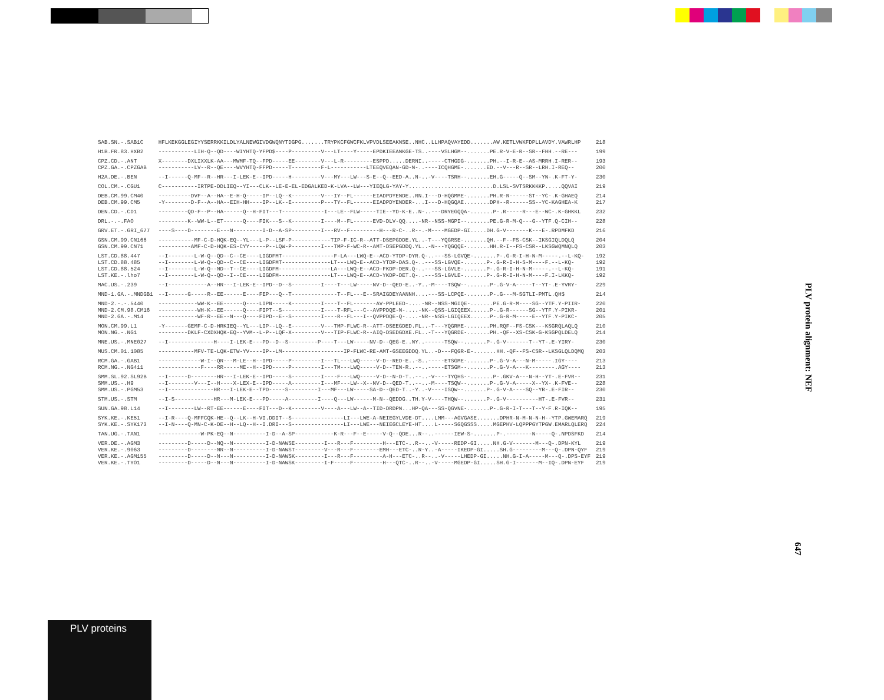| SAB.SN.-.SAB1C | HFLKEKGGLEGIYYSERRKKILDLYALNEWGIVDGWQNYTDGPG.......TRYPKCFGWCFKLVPVDLSEEAKNSE..NHC..LLHPAQVAYEDD.......AW.KETLVWKFDPLLAVDY.VAWRLHP | 218 |
| H1B.FR.83.HXB2 | -----------LIH-Q--QD----WIYHTQ-YFPD$----P---------V---LT----Y-----EPDKIEEANKGE-TS..----VSLHGM--.......PE.R-V-E-R--SR--FHH.--RE--- | 199 |
| CPZ.CD.-.ANT CPZ.GA.-.CPZGAB | X--------DXLIXXLK-AA---MWMF-TQ--FPD-----EE--------V---L-R---------ESPPD.....DERNI..-----CTHGDG-.......PH.--I-R-E--AS-MRRH.I-RER-- -----------LV--R--QE----WVYHTQ-FFPD-----T---------F-L-----------LTEEQVEQAN-GD-N-..----ICQHGME-.......ED.--V---R--SR--LRH.I-REQ-- | 193 200 |
| H2A.DE.-.BEN | --I------Q-MF--R--HR---I-LEK-E--IPD-----H---------V---MY---LW---S-E--Q--EED-A..N-..-V----TSRH--.......EH.G-----Q--SM--YN-.K-FT-Y- | 230 |
| COL.CM.-.CGU1 | C-----------IRTPE-DDLIEQ--YI---CLK--LE-E-EL-EDGALKED-K-LVA--LW---YIEQLG-YAY-Y..........................D.LSL-SVTSRKKKKP.....QQVAI | 219 |
| DEB.CM.99.CM40 DEB.CM.99.CM5 | ----------DVF--A--HA--E-H-Q-----IP--LQ--K---------V---IY--FL------EIADPDYENDE..RN.I---D-HQGMME-.......PH.R-R------ST--YC-.K-GHAEQ -Y--------D-F--A--HA--EIH-HH----IP--LK--E---------P---TY--FL------EIADPDYENDER-...I---D-HQGQAE........DPH--R------SS--YC-KAGHEA-K | 214 217 |
| DEN.CD.-.CD1 | ---------QD-F--P--HA------Q--H-FIT---T-------------I---LE--FLW-----TIE--YD-K-E..N-..---DRYEGQQA-.......P-.R-----R---E--WC-.K-GHKKL | 232 |
| DRL.-.-.FAO | ---------K--WW-L--ET------Q----FIK---S--K---------I----M--FL------EVD-DLV-QQ....-NR--NSS-MGPI--.......PE.G-R-M-Q---G--YTF.Q-CIH-- | 228 |
| GRV.ET.-.GRI_677 | ----S----D--------E---N---------I-D--A-SP---------I---RV--F---------H---R-C-..R--.-M----MGEDP-GI.....DH.G-V-------K---E-.RPDMFKD | 216 |
| GSN.CM.99.CN166 GSN.CM.99.CN71 | -----------MF-C-D-HQK-EQ--YL---L-P--LSF-P------------TIP-F-IC-R--ATT-DSEPGDDE.YL..-T---YQGRSE-.......QH.--F--FS-CSK--IKSGIQLDQLQ ----------AMF-C-D-HQK-ES-CYY-----P--LQW-P---------I---TMP-F-WC-R--AMT-DSEPGDDQ.YL..-N---YQGQQE-.......HH.R-I--FS-CSR--LKSGWQMNQLQ | 204 203 |
| LST.CD.88.447 LST.CD.88.485 LST.CD.88.524 LST.KE.-.lho7 | --I--------L-W-Q--QD--C--CE----LIGDFMT----------------F-LA---LWQ-E--ACD-YTDP-DYR.Q-..---SS-LGVQE-.......P-.G-R-I-H-N-M-----.--L-KQ- --I--------L-W-Q--QD--C--CE----LIGDFMT---------------LT---LWQ-E--ACD-YTDP-DAS.Q-..---SS-LGVQE-.......P-.G-R-I-H-S-M----F.--L-KQ- --I--------L-W-Q--ND--T--CE----LIGDFM----------------LA---LWQ-E--ACD-FKDP-DER.Q-..---SS-LGVLE-.......P-.G-R-I-H-N-M-----.--L-KQ- --I--------L-W-Q--QD--I--CE----LIGDFM----------------LT---LWQ-E--ACD-YKDP-DET.Q-..---SS-LGVLE-.......P-.G-R-I-H-N-M----F.I-LKKQ- | 192 192 191 192 |
| MAC.US.-.239 | --I------------A--HR---I-LEK-E--IPD--D--S---------I----T---LW-----NV-D--QED-E..-Y..-M----TSQW--.......P-.G-V-A-----T--YT-.E-YVRY- | 229 |
| MND-1.GA.-.MNDGB1 | --I------G-----R--EE------E----FEP---Q--T--------------T--FL---E--SRAIGDEYAANNH....---SS-LCPQE-.......P-.G---M-SGTLI-PMTL.QH$ | 214 |
| MND-2.-.-.5440 MND-2.CM.98.CM16 MND-2.GA.-.M14 | ------------WW-K--EE------Q----LIPN-----K---------I----T--FL-------AV-PPLEED-....-NR--NSS-MGIQE-.......PE.G-R-M----SG--YTF.Y-PIIR- ------------WH-K--EE------Q----FIPT--S------------I----T-RFL---C--AVPPDQE-N-....-NK--QSS-LGIQEEX......P-.G-R------SG--YTF.Y-PIKR- ------------WF-R--EE--N---Q----FIPD--E--S---------I----R--FL---I--QVPPDQE-Q-....-NR--NSS-LGIQEEX......P-.G-R-M-----E--YTF.Y-PIKC- | 220 201 205 |
| MON.CM.99.L1 MON.NG.-.NG1 | -Y-------GEMF-C-D-HRKIEQ--YL---LIP--LQ--E---------V---TMP-FLWC-R--ATT-DSEEGDED.FL..-T---YQGRME-.......PH.RQF--FS-CSK---KSGRQLAQLQ ---------DKLF-CXDXHQK-EQ--YVM--L-P--LQF-X---------V---TIP-FLWC-R--AIQ-DSEDGDXE.FL..-T---YQGRDE-.......PH.-QF--XS-CSK-G-KSGPQLDELQ | 210 214 |
| MNE.US.-.MNE027 | --I--------------H----I-LEK-E---PD--D--S---------P----T---LW-----NV-D--QEG-E..NY..------TSQW--.......P-.G-V-------T--YT-.E-YIRY- | 230 |
| MUS.CM.01.1085 | -----------MFV-TE-LQK-ETW-YV----IP--LM-------------------IP-FLWC-RE-AMT-GSEEGDDQ.YL..-D---FQGR-E-.......HH.-QF--FS-CSR--LKSGLQLDQMQ | 203 |
| RCM.GA.-.GAB1 RCM.NG.-.NG411 | -------------W-I--QR---M-LE--H--IPD-----P---------I---TL---LWQ-----V-D--RED-E..-S..-----ETSGME-.......P-.G-V-A---N-M-----.IGY---- -------------F----RR-----ME--H--IPD-----P---------I---TM---LWQ-----V-D--TEN-R..--..-----ETSGM--.......P-.G-V-A---K--------.AGY---- | 213 213 |
| SMM.SL.92.SL92B SMM.US.-.H9 SMM.US.-.PGM53 | --I------D--------HR---I-LEK-E--IPD-----S---------I----F---LWQ-----V-D--N-D-T..--..-V----TYQHS--.......P-.GKV-A---N-H--YT-.E-FVR-- --I--------V---I--H----X-LEX-E--IPD-----A---------I---MF---LW--X--NV-D--QED-T..--..-M----TSQW--.......P-.G-V-A-----X--YX-.K-FVE-- --I--------------HR---I-LEK-E--TPD-----S---------I---MF---LW-----SA-D--QED-T..-Y..-V----ISQW--.......P-.G-V-A----SQ--YR-.E-FIR-- | 231 228 230 |
| STM.US.-.STM | --I-S------------HR---M-LEK-E---PD-----A---------I----Q---LW------M-N--QEDDG..TH.Y-V----THQW--.......P-.G-V----------HT-.E-FVR-- | 231 |
| SUN.GA.98.L14 | --I--------LW--RT-EE------E----FIT---D--K---------V----A---LW--A--TID-DRDPN...HP-QA---SS-QGVNE-.......P-.G-R-I-T---T--Y-F.R-IQK-- | 195 |
| SYK.KE.-.KE51 SYK.KE.-.SYK173 | --I-R----Q-MFFCQK-HE--Q--LK--H-VI.DDIT--S----------------LI---LWE-A-NEIEGYLVDE-DT....LMM---AGVGASE.......DPHR-N-M-N-N-H--YTP.GWEMARQ --I-N----Q-MN-C-K-DE--H--LQ--H--I.DRI---S----------------LI---LWE---NEIEGCLEYE-HT....L-----SGQGSSS.....MGEPHV-LQPPPGYTPGW.EMARLQLERQ | 219 224 |
| TAN.UG.-.TAN1 | -------------W-PK-EQ--N----------I-D--A-SP------------K-R---F--E-----V-Q--QDE...R--..------IEW-S-.......P-.--------N-----Q-.NPDSFKD | 214 |
| VER.DE.-.AGM3 VER.KE.-.9063 VER.KE.-.AGM155 VER.KE.-.TYO1 | ---------D-----D--NQ--N----------I-D-NAWSE---------I---R---F---------H---ETC-..R--..-V-----REDP-GI.....NH.G-V-------M---Q-.DPN-KYL ---------D--------NR--N----------I-D-NAWST---------V---R---F--------EMH---ETC-..R-Y..-A-----IKEDP-GI.....SH.G---------M---Q-.DPN-QYF ---------D-----D--N---N----------I-D-NAWSK---------I---R---F---------A-H---ETC-..R--..-V-----LHEDP-GI.....NH.G-I-A-----M---Q-.DPS-EYF ---------D-----D--N---N----------I-D-NAWSK---------I-F-----F---------H---QTC-..R--..-V-----MGEDP-GI.....SH.G-I-------M--IQ-.DPN-EYF | 219 219 219 219 |
PLV protein alignment: NEF
647
PLV proteins